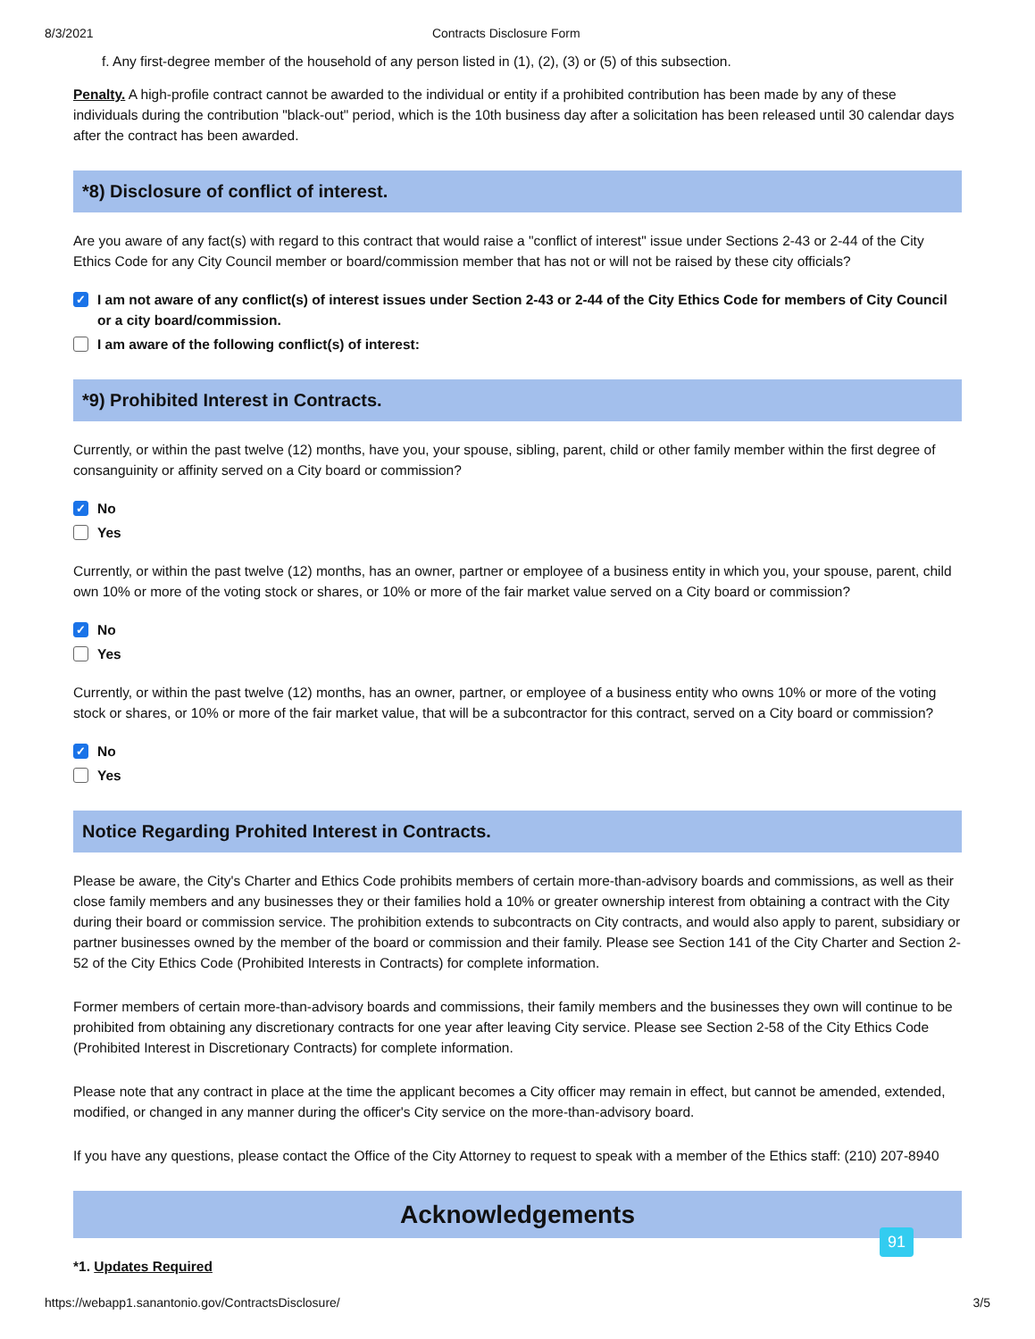8/3/2021 Contracts Disclosure Form
f. Any first-degree member of the household of any person listed in (1), (2), (3) or (5) of this subsection.
Penalty. A high-profile contract cannot be awarded to the individual or entity if a prohibited contribution has been made by any of these individuals during the contribution "black-out" period, which is the 10th business day after a solicitation has been released until 30 calendar days after the contract has been awarded.
*8) Disclosure of conflict of interest.
Are you aware of any fact(s) with regard to this contract that would raise a "conflict of interest" issue under Sections 2-43 or 2-44 of the City Ethics Code for any City Council member or board/commission member that has not or will not be raised by these city officials?
✓ I am not aware of any conflict(s) of interest issues under Section 2-43 or 2-44 of the City Ethics Code for members of City Council or a city board/commission.
I am aware of the following conflict(s) of interest:
*9) Prohibited Interest in Contracts.
Currently, or within the past twelve (12) months, have you, your spouse, sibling, parent, child or other family member within the first degree of consanguinity or affinity served on a City board or commission?
✓ No
Yes
Currently, or within the past twelve (12) months, has an owner, partner or employee of a business entity in which you, your spouse, parent, child own 10% or more of the voting stock or shares, or 10% or more of the fair market value served on a City board or commission?
✓ No
Yes
Currently, or within the past twelve (12) months, has an owner, partner, or employee of a business entity who owns 10% or more of the voting stock or shares, or 10% or more of the fair market value, that will be a subcontractor for this contract, served on a City board or commission?
✓ No
Yes
Notice Regarding Prohited Interest in Contracts.
Please be aware, the City's Charter and Ethics Code prohibits members of certain more-than-advisory boards and commissions, as well as their close family members and any businesses they or their families hold a 10% or greater ownership interest from obtaining a contract with the City during their board or commission service. The prohibition extends to subcontracts on City contracts, and would also apply to parent, subsidiary or partner businesses owned by the member of the board or commission and their family. Please see Section 141 of the City Charter and Section 2-52 of the City Ethics Code (Prohibited Interests in Contracts) for complete information.
Former members of certain more-than-advisory boards and commissions, their family members and the businesses they own will continue to be prohibited from obtaining any discretionary contracts for one year after leaving City service. Please see Section 2-58 of the City Ethics Code (Prohibited Interest in Discretionary Contracts) for complete information.
Please note that any contract in place at the time the applicant becomes a City officer may remain in effect, but cannot be amended, extended, modified, or changed in any manner during the officer's City service on the more-than-advisory board.
If you have any questions, please contact the Office of the City Attorney to request to speak with a member of the Ethics staff: (210) 207-8940
Acknowledgements
*1. Updates Required
91
https://webapp1.sanantonio.gov/ContractsDisclosure/ 3/5